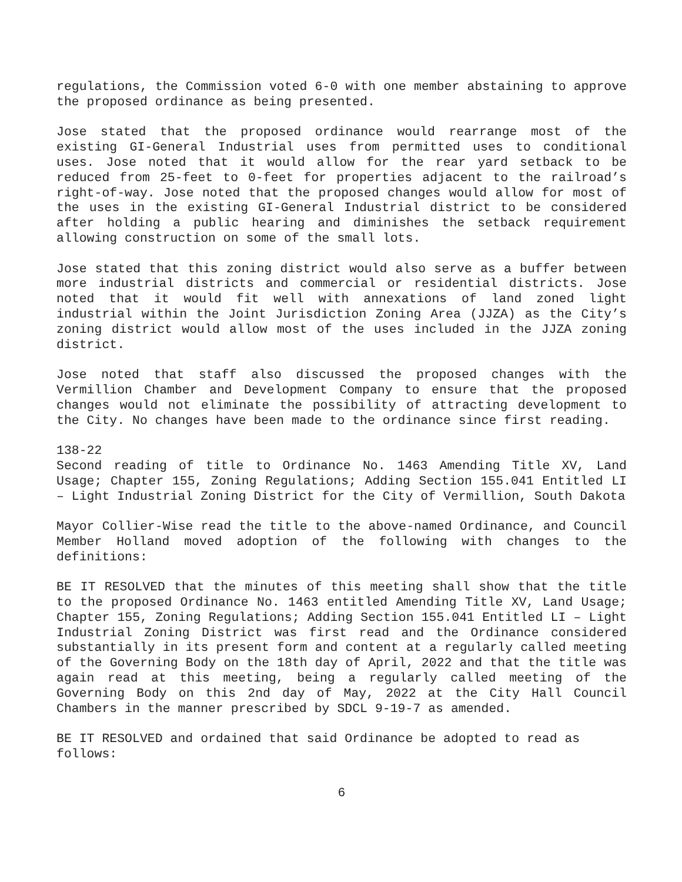regulations, the Commission voted 6-0 with one member abstaining to approve the proposed ordinance as being presented.
Jose stated that the proposed ordinance would rearrange most of the existing GI-General Industrial uses from permitted uses to conditional uses. Jose noted that it would allow for the rear yard setback to be reduced from 25-feet to 0-feet for properties adjacent to the railroad’s right-of-way. Jose noted that the proposed changes would allow for most of the uses in the existing GI-General Industrial district to be considered after holding a public hearing and diminishes the setback requirement allowing construction on some of the small lots.
Jose stated that this zoning district would also serve as a buffer between more industrial districts and commercial or residential districts. Jose noted that it would fit well with annexations of land zoned light industrial within the Joint Jurisdiction Zoning Area (JJZA) as the City’s zoning district would allow most of the uses included in the JJZA zoning district.
Jose noted that staff also discussed the proposed changes with the Vermillion Chamber and Development Company to ensure that the proposed changes would not eliminate the possibility of attracting development to the City. No changes have been made to the ordinance since first reading.
138-22
Second reading of title to Ordinance No. 1463 Amending Title XV, Land Usage; Chapter 155, Zoning Regulations; Adding Section 155.041 Entitled LI – Light Industrial Zoning District for the City of Vermillion, South Dakota
Mayor Collier-Wise read the title to the above-named Ordinance, and Council Member Holland moved adoption of the following with changes to the definitions:
BE IT RESOLVED that the minutes of this meeting shall show that the title to the proposed Ordinance No. 1463 entitled Amending Title XV, Land Usage; Chapter 155, Zoning Regulations; Adding Section 155.041 Entitled LI – Light Industrial Zoning District was first read and the Ordinance considered substantially in its present form and content at a regularly called meeting of the Governing Body on the 18th day of April, 2022 and that the title was again read at this meeting, being a regularly called meeting of the Governing Body on this 2nd day of May, 2022 at the City Hall Council Chambers in the manner prescribed by SDCL 9-19-7 as amended.
BE IT RESOLVED and ordained that said Ordinance be adopted to read as follows:
6